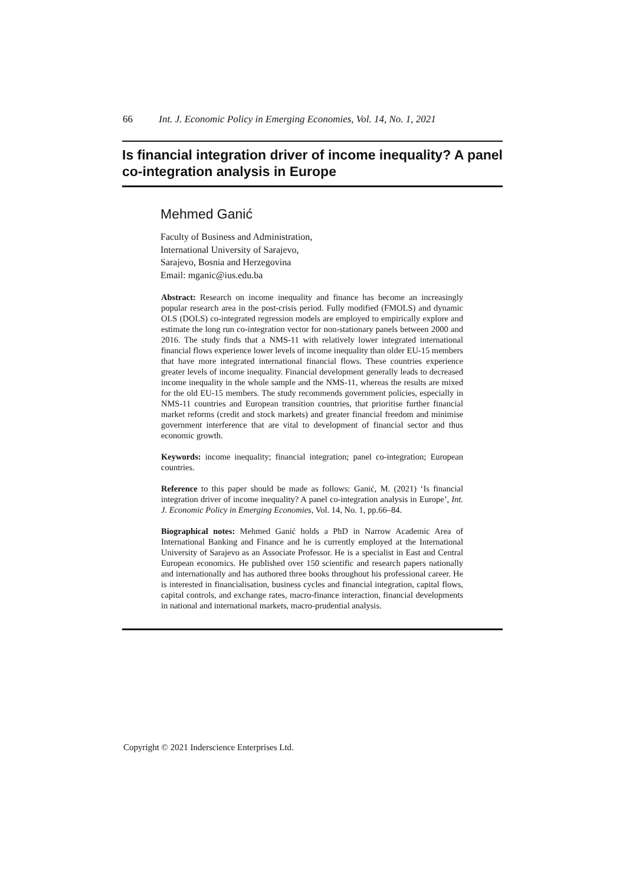66 Int. J. Economic Policy in Emerging Economies, Vol. 14, No. 1, 2021
Is financial integration driver of income inequality? A panel co-integration analysis in Europe
Mehmed Ganić
Faculty of Business and Administration,
International University of Sarajevo,
Sarajevo, Bosnia and Herzegovina
Email: mganic@ius.edu.ba
Abstract: Research on income inequality and finance has become an increasingly popular research area in the post-crisis period. Fully modified (FMOLS) and dynamic OLS (DOLS) co-integrated regression models are employed to empirically explore and estimate the long run co-integration vector for non-stationary panels between 2000 and 2016. The study finds that a NMS-11 with relatively lower integrated international financial flows experience lower levels of income inequality than older EU-15 members that have more integrated international financial flows. These countries experience greater levels of income inequality. Financial development generally leads to decreased income inequality in the whole sample and the NMS-11, whereas the results are mixed for the old EU-15 members. The study recommends government policies, especially in NMS-11 countries and European transition countries, that prioritise further financial market reforms (credit and stock markets) and greater financial freedom and minimise government interference that are vital to development of financial sector and thus economic growth.
Keywords: income inequality; financial integration; panel co-integration; European countries.
Reference to this paper should be made as follows: Ganić, M. (2021) ‘Is financial integration driver of income inequality? A panel co-integration analysis in Europe’, Int. J. Economic Policy in Emerging Economies, Vol. 14, No. 1, pp.66–84.
Biographical notes: Mehmed Ganić holds a PhD in Narrow Academic Area of International Banking and Finance and he is currently employed at the International University of Sarajevo as an Associate Professor. He is a specialist in East and Central European economics. He published over 150 scientific and research papers nationally and internationally and has authored three books throughout his professional career. He is interested in financialisation, business cycles and financial integration, capital flows, capital controls, and exchange rates, macro-finance interaction, financial developments in national and international markets, macro-prudential analysis.
Copyright © 2021 Inderscience Enterprises Ltd.